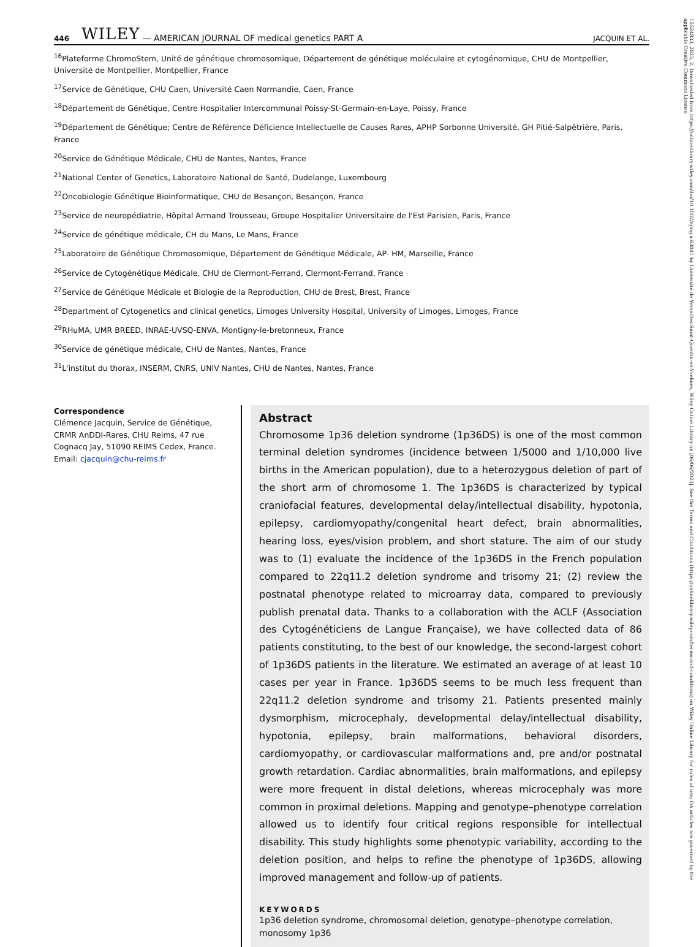446 WILEY — AMERICAN JOURNAL OF medical genetics PART A JACQUIN ET AL.
<sup>16</sup> Plateforme ChromoStem, Unité de génétique chromosomique, Département de génétique moléculaire et cytogénomique, CHU de Montpellier, Université de Montpellier, Montpellier, France
<sup>17</sup> Service de Génétique, CHU Caen, Université Caen Normandie, Caen, France
<sup>18</sup> Département de Génétique, Centre Hospitalier Intercommunal Poissy-St-Germain-en-Laye, Poissy, France
<sup>19</sup> Département de Génétique; Centre de Référence Déficience Intellectuelle de Causes Rares, APHP Sorbonne Université, GH Pitié-Salpêtrière, Paris, France
<sup>20</sup> Service de Génétique Médicale, CHU de Nantes, Nantes, France
<sup>21</sup> National Center of Genetics, Laboratoire National de Santé, Dudelange, Luxembourg
<sup>22</sup> Oncobiologie Génétique Bioinformatique, CHU de Besançon, Besançon, France
<sup>23</sup> Service de neuropédiatrie, Hôpital Armand Trousseau, Groupe Hospitalier Universitaire de l'Est Parisien, Paris, France
<sup>24</sup> Service de génétique médicale, CH du Mans, Le Mans, France
<sup>25</sup> Laboratoire de Génétique Chromosomique, Département de Génétique Médicale, AP- HM, Marseille, France
<sup>26</sup> Service de Cytogénétique Médicale, CHU de Clermont-Ferrand, Clermont-Ferrand, France
<sup>27</sup> Service de Génétique Médicale et Biologie de la Reproduction, CHU de Brest, Brest, France
<sup>28</sup> Department of Cytogenetics and clinical genetics, Limoges University Hospital, University of Limoges, Limoges, France
<sup>29</sup> RHuMA, UMR BREED, INRAE-UVSQ-ENVA, Montigny-le-bretonneux, France
<sup>30</sup> Service de génétique médicale, CHU de Nantes, Nantes, France
<sup>31</sup> L'institut du thorax, INSERM, CNRS, UNIV Nantes, CHU de Nantes, Nantes, France
Correspondence
Clémence Jacquin, Service de Génétique, CRMR AnDDI-Rares, CHU Reims, 47 rue Cognacq Jay, 51090 REIMS Cedex, France.
Email: cjacquin@chu-reims.fr
Abstract
Chromosome 1p36 deletion syndrome (1p36DS) is one of the most common terminal deletion syndromes (incidence between 1/5000 and 1/10,000 live births in the American population), due to a heterozygous deletion of part of the short arm of chromosome 1. The 1p36DS is characterized by typical craniofacial features, developmental delay/intellectual disability, hypotonia, epilepsy, cardiomyopathy/congenital heart defect, brain abnormalities, hearing loss, eyes/vision problem, and short stature. The aim of our study was to (1) evaluate the incidence of the 1p36DS in the French population compared to 22q11.2 deletion syndrome and trisomy 21; (2) review the postnatal phenotype related to microarray data, compared to previously publish prenatal data. Thanks to a collaboration with the ACLF (Association des Cytogénéticiens de Langue Française), we have collected data of 86 patients constituting, to the best of our knowledge, the second-largest cohort of 1p36DS patients in the literature. We estimated an average of at least 10 cases per year in France. 1p36DS seems to be much less frequent than 22q11.2 deletion syndrome and trisomy 21. Patients presented mainly dysmorphism, microcephaly, developmental delay/intellectual disability, hypotonia, epilepsy, brain malformations, behavioral disorders, cardiomyopathy, or cardiovascular malformations and, pre and/or postnatal growth retardation. Cardiac abnormalities, brain malformations, and epilepsy were more frequent in distal deletions, whereas microcephaly was more common in proximal deletions. Mapping and genotype–phenotype correlation allowed us to identify four critical regions responsible for intellectual disability. This study highlights some phenotypic variability, according to the deletion position, and helps to refine the phenotype of 1p36DS, allowing improved management and follow-up of patients.
KEYWORDS
1p36 deletion syndrome, chromosomal deletion, genotype–phenotype correlation, monosomy 1p36
15524833, 2023, 2, Downloaded from https://onlinelibrary.wiley.com/doi/10.1002/ajmg.a.63041 by Université de Versailles-Saint-Quentin-en-Yvelines, Wiley Online Library on [06/06/2023]. See the Terms and Conditions (https://onlinelibrary.wiley.com/terms-and-conditions) on Wiley Online Library for rules of use; OA articles are governed by the applicable Creative Commons License